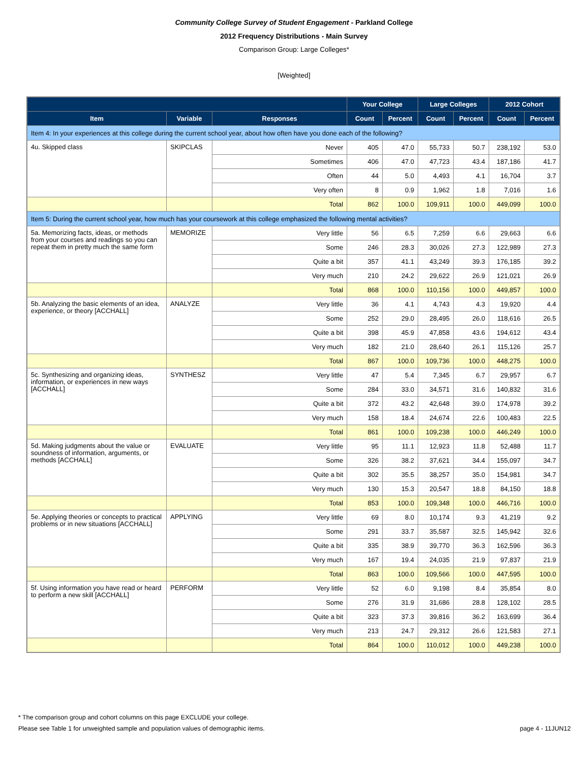Community College Survey of Student Engagement - Parkland College
2012 Frequency Distributions - Main Survey
Comparison Group: Large Colleges*
[Weighted]
| | | | Your College | | Large Colleges | | 2012 Cohort | |
| --- | --- | --- | --- | --- | --- | --- | --- | --- |
| Item | Variable | Responses | Count | Percent | Count | Percent | Count | Percent |
| Item 4: In your experiences at this college during the current school year, about how often have you done each of the following? | | | | | | | | |
| 4u. Skipped class | SKIPCLAS | Never | 405 | 47.0 | 55,733 | 50.7 | 238,192 | 53.0 |
| | | Sometimes | 406 | 47.0 | 47,723 | 43.4 | 187,186 | 41.7 |
| | | Often | 44 | 5.0 | 4,493 | 4.1 | 16,704 | 3.7 |
| | | Very often | 8 | 0.9 | 1,962 | 1.8 | 7,016 | 1.6 |
| | | Total | 862 | 100.0 | 109,911 | 100.0 | 449,099 | 100.0 |
| Item 5: During the current school year, how much has your coursework at this college emphasized the following mental activities? | | | | | | | | |
| 5a. Memorizing facts, ideas, or methods from your courses and readings so you can repeat them in pretty much the same form | MEMORIZE | Very little | 56 | 6.5 | 7,259 | 6.6 | 29,663 | 6.6 |
| | | Some | 246 | 28.3 | 30,026 | 27.3 | 122,989 | 27.3 |
| | | Quite a bit | 357 | 41.1 | 43,249 | 39.3 | 176,185 | 39.2 |
| | | Very much | 210 | 24.2 | 29,622 | 26.9 | 121,021 | 26.9 |
| | | Total | 868 | 100.0 | 110,156 | 100.0 | 449,857 | 100.0 |
| 5b. Analyzing the basic elements of an idea, experience, or theory [ACCHALL] | ANALYZE | Very little | 36 | 4.1 | 4,743 | 4.3 | 19,920 | 4.4 |
| | | Some | 252 | 29.0 | 28,495 | 26.0 | 118,616 | 26.5 |
| | | Quite a bit | 398 | 45.9 | 47,858 | 43.6 | 194,612 | 43.4 |
| | | Very much | 182 | 21.0 | 28,640 | 26.1 | 115,126 | 25.7 |
| | | Total | 867 | 100.0 | 109,736 | 100.0 | 448,275 | 100.0 |
| 5c. Synthesizing and organizing ideas, information, or experiences in new ways [ACCHALL] | SYNTHESZ | Very little | 47 | 5.4 | 7,345 | 6.7 | 29,957 | 6.7 |
| | | Some | 284 | 33.0 | 34,571 | 31.6 | 140,832 | 31.6 |
| | | Quite a bit | 372 | 43.2 | 42,648 | 39.0 | 174,978 | 39.2 |
| | | Very much | 158 | 18.4 | 24,674 | 22.6 | 100,483 | 22.5 |
| | | Total | 861 | 100.0 | 109,238 | 100.0 | 446,249 | 100.0 |
| 5d. Making judgments about the value or soundness of information, arguments, or methods [ACCHALL] | EVALUATE | Very little | 95 | 11.1 | 12,923 | 11.8 | 52,488 | 11.7 |
| | | Some | 326 | 38.2 | 37,621 | 34.4 | 155,097 | 34.7 |
| | | Quite a bit | 302 | 35.5 | 38,257 | 35.0 | 154,981 | 34.7 |
| | | Very much | 130 | 15.3 | 20,547 | 18.8 | 84,150 | 18.8 |
| | | Total | 853 | 100.0 | 109,348 | 100.0 | 446,716 | 100.0 |
| 5e. Applying theories or concepts to practical problems or in new situations [ACCHALL] | APPLYING | Very little | 69 | 8.0 | 10,174 | 9.3 | 41,219 | 9.2 |
| | | Some | 291 | 33.7 | 35,587 | 32.5 | 145,942 | 32.6 |
| | | Quite a bit | 335 | 38.9 | 39,770 | 36.3 | 162,596 | 36.3 |
| | | Very much | 167 | 19.4 | 24,035 | 21.9 | 97,837 | 21.9 |
| | | Total | 863 | 100.0 | 109,566 | 100.0 | 447,595 | 100.0 |
| 5f. Using information you have read or heard to perform a new skill [ACCHALL] | PERFORM | Very little | 52 | 6.0 | 9,198 | 8.4 | 35,854 | 8.0 |
| | | Some | 276 | 31.9 | 31,686 | 28.8 | 128,102 | 28.5 |
| | | Quite a bit | 323 | 37.3 | 39,816 | 36.2 | 163,699 | 36.4 |
| | | Very much | 213 | 24.7 | 29,312 | 26.6 | 121,583 | 27.1 |
| | | Total | 864 | 100.0 | 110,012 | 100.0 | 449,238 | 100.0 |
* The comparison group and cohort columns on this page EXCLUDE your college.
Please see Table 1 for unweighted sample and population values of demographic items. page 4 - 11JUN12